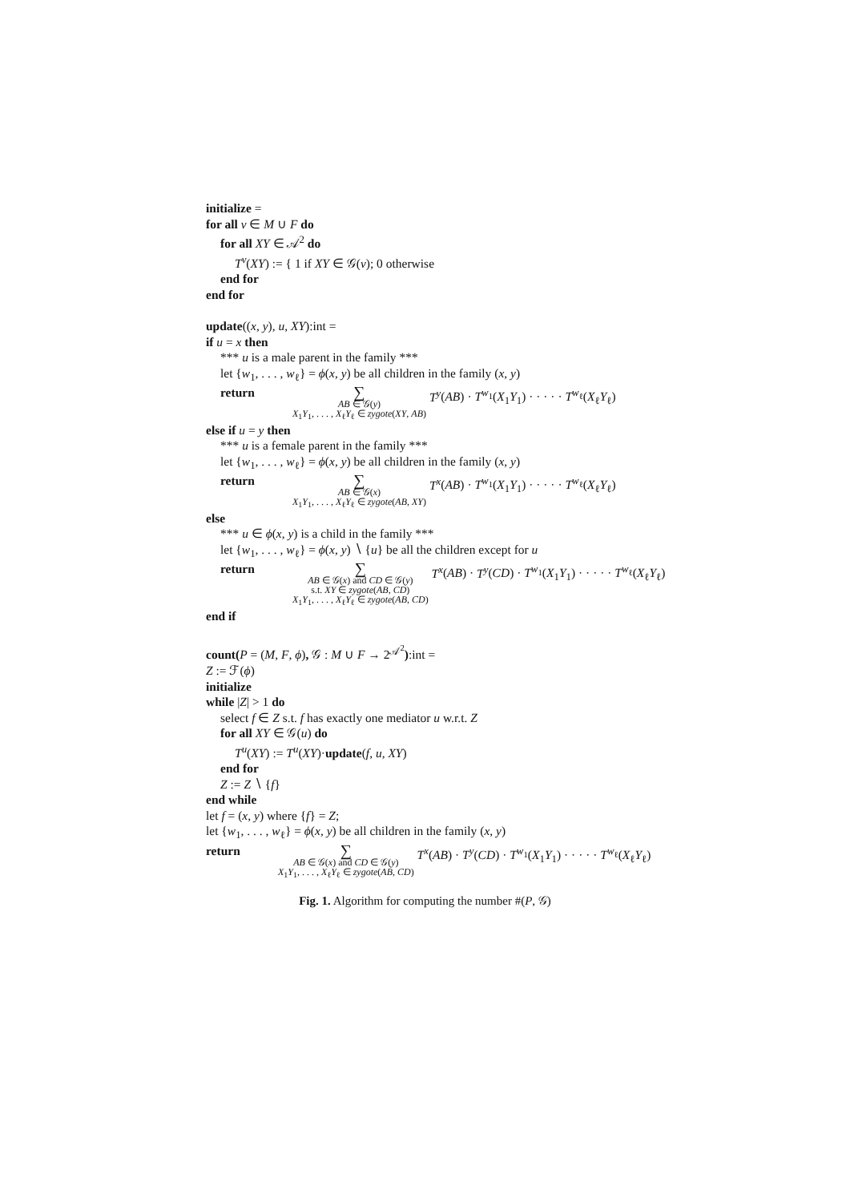initialize =
for all v ∈ M ∪ F do
for all XY ∈ 𝒜<sup>2</sup> do
T<sup>v</sup>(XY) := { 1 if XY ∈ 𝒢(v); 0 otherwise
end for
end for
update((x, y), u, XY):int =
if u = x then
*** u is a male parent in the family ***
let {w<sub>1</sub>, . . . , w<sub>ℓ</sub>} = ϕ(x, y) be all children in the family (x, y)
return ∑
AB ∈ 𝒢(y)
X<sub>1</sub>Y<sub>1</sub>, . . . , X<sub>ℓ</sub>Y<sub>ℓ</sub> ∈ zygote(XY, AB) T<sup>y</sup>(AB) · T<sup>w<sub>1</sub></sup>(X<sub>1</sub>Y<sub>1</sub>) · · · · · T<sup>w<sub>ℓ</sub></sup>(X<sub>ℓ</sub>Y<sub>ℓ</sub>)
else if u = y then
*** u is a female parent in the family ***
let {w<sub>1</sub>, . . . , w<sub>ℓ</sub>} = ϕ(x, y) be all children in the family (x, y)
return ∑
AB ∈ 𝒢(x)
X<sub>1</sub>Y<sub>1</sub>, . . . , X<sub>ℓ</sub>Y<sub>ℓ</sub> ∈ zygote(AB, XY) T<sup>x</sup>(AB) · T<sup>w<sub>1</sub></sup>(X<sub>1</sub>Y<sub>1</sub>) · · · · · T<sup>w<sub>ℓ</sub></sup>(X<sub>ℓ</sub>Y<sub>ℓ</sub>)
else
*** u ∈ ϕ(x, y) is a child in the family ***
let {w<sub>1</sub>, . . . , w<sub>ℓ</sub>} = ϕ(x, y) ∖ {u} be all the children except for u
return ∑
AB ∈ 𝒢(x) and CD ∈ 𝒢(y)
s.t. XY ∈ zygote(AB, CD)
X<sub>1</sub>Y<sub>1</sub>, . . . , X<sub>ℓ</sub>Y<sub>ℓ</sub> ∈ zygote(AB, CD) T<sup>x</sup>(AB) · T<sup>y</sup>(CD) · T<sup>w<sub>1</sub></sup>(X<sub>1</sub>Y<sub>1</sub>) · · · · · T<sup>w<sub>ℓ</sub></sup>(X<sub>ℓ</sub>Y<sub>ℓ</sub>)
end if
count(P = (M, F, ϕ), 𝒢 : M ∪ F → 2<sup>𝒜<sup>2</sup></sup>):int =
Z := ℱ(ϕ)
initialize
while |Z| > 1 do
select f ∈ Z s.t. f has exactly one mediator u w.r.t. Z
for all XY ∈ 𝒢(u) do
T<sup>u</sup>(XY) := T<sup>u</sup>(XY)·update(f, u, XY)
end for
Z := Z ∖ {f}
end while
let f = (x, y) where {f} = Z;
let {w<sub>1</sub>, . . . , w<sub>ℓ</sub>} = ϕ(x, y) be all children in the family (x, y)
return ∑
AB ∈ 𝒢(x) and CD ∈ 𝒢(y)
X<sub>1</sub>Y<sub>1</sub>, . . . , X<sub>ℓ</sub>Y<sub>ℓ</sub> ∈ zygote(AB, CD) T<sup>x</sup>(AB) · T<sup>y</sup>(CD) · T<sup>w<sub>1</sub></sup>(X<sub>1</sub>Y<sub>1</sub>) · · · · · T<sup>w<sub>ℓ</sub></sup>(X<sub>ℓ</sub>Y<sub>ℓ</sub>)
Fig. 1. Algorithm for computing the number #(P, 𝒢)